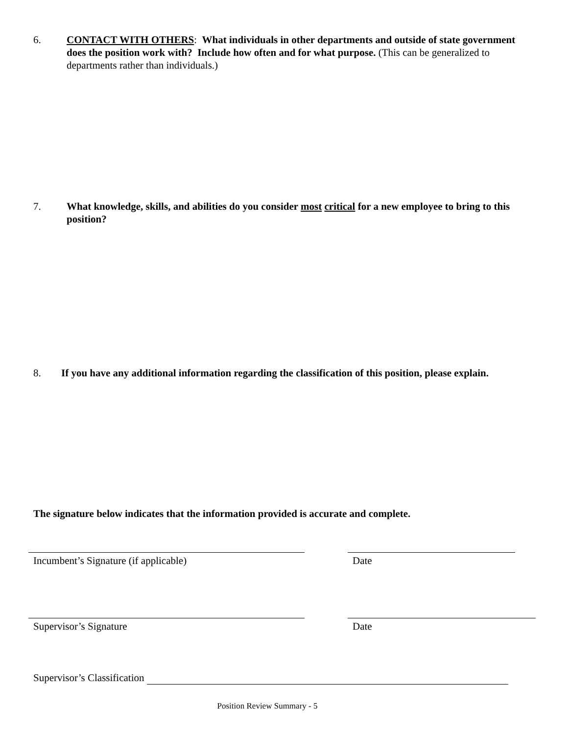6. CONTACT WITH OTHERS: What individuals in other departments and outside of state government does the position work with? Include how often and for what purpose. (This can be generalized to departments rather than individuals.)
7. What knowledge, skills, and abilities do you consider most critical for a new employee to bring to this position?
8. If you have any additional information regarding the classification of this position, please explain.
The signature below indicates that the information provided is accurate and complete.
Incumbent’s Signature (if applicable) Date
Supervisor’s Signature Date
Supervisor’s Classification
Position Review Summary - 5